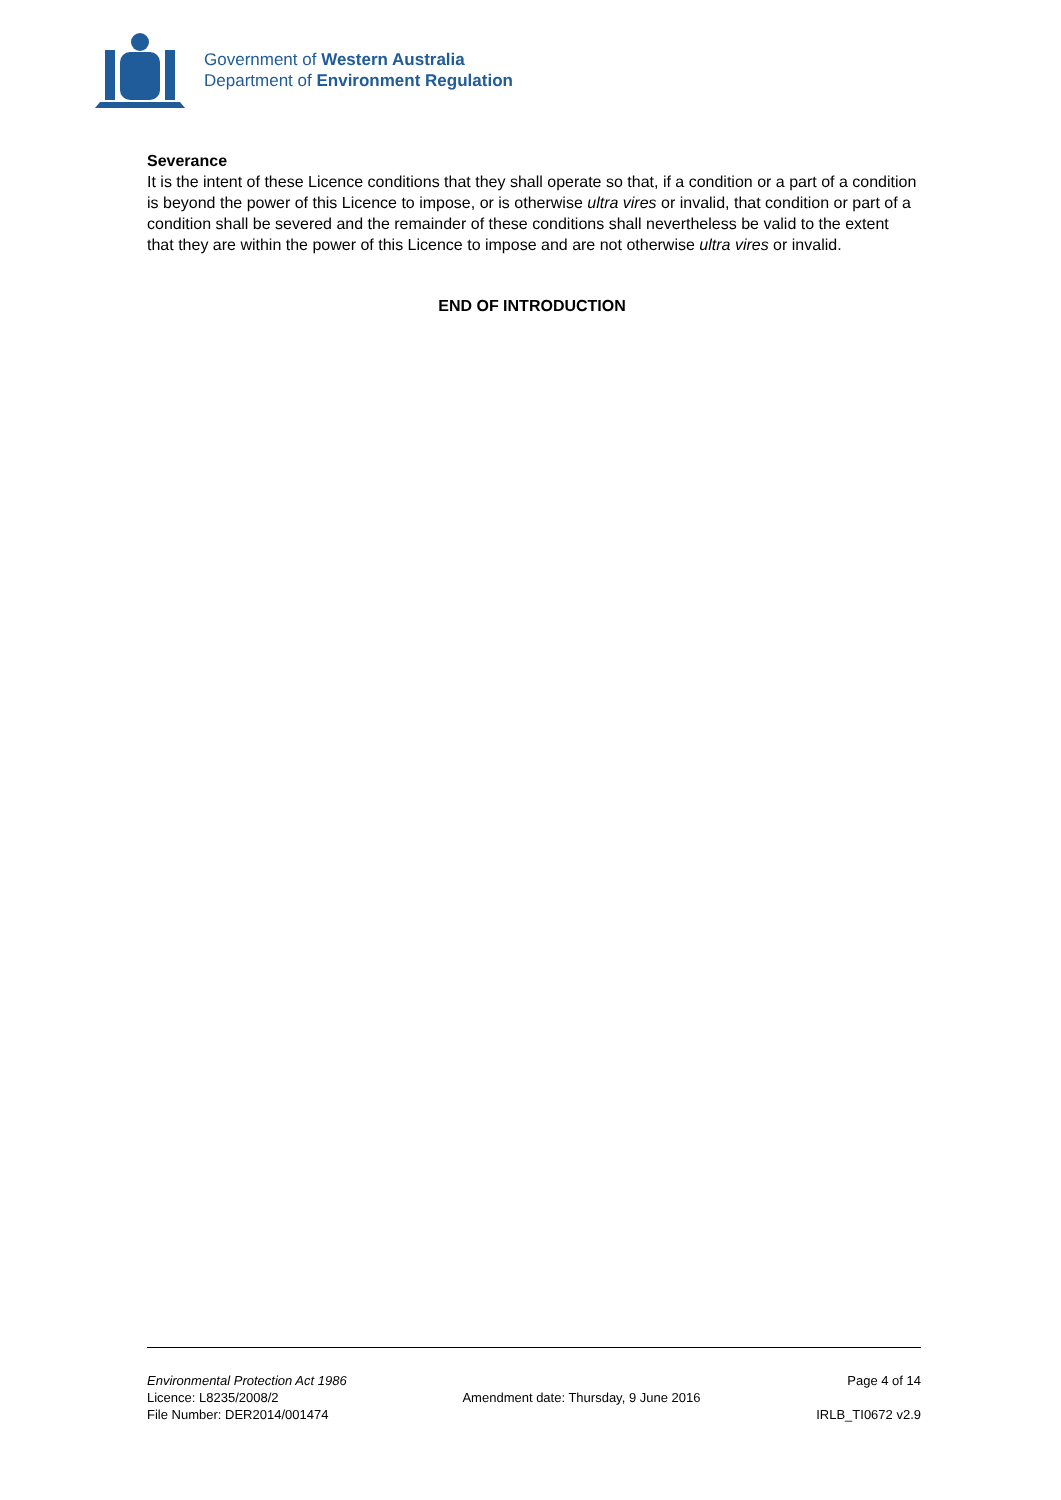Government of Western Australia
Department of Environment Regulation
Severance
It is the intent of these Licence conditions that they shall operate so that, if a condition or a part of a condition is beyond the power of this Licence to impose, or is otherwise ultra vires or invalid, that condition or part of a condition shall be severed and the remainder of these conditions shall nevertheless be valid to the extent that they are within the power of this Licence to impose and are not otherwise ultra vires or invalid.
END OF INTRODUCTION
Environmental Protection Act 1986
Licence: L8235/2008/2
File Number: DER2014/001474
Amendment date: Thursday, 9 June 2016
Page 4 of 14
IRLB_TI0672 v2.9